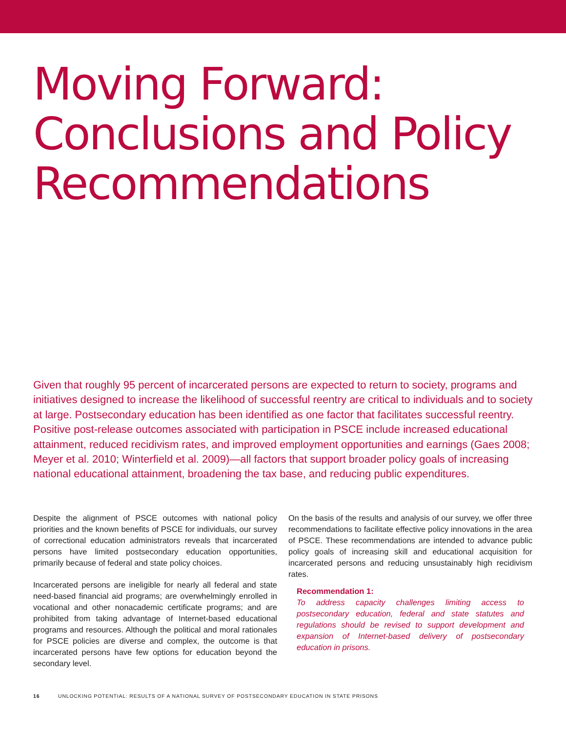Moving Forward:
Conclusions and Policy
Recommendations
Given that roughly 95 percent of incarcerated persons are expected to return to society, programs and initiatives designed to increase the likelihood of successful reentry are critical to individuals and to society at large. Postsecondary education has been identified as one factor that facilitates successful reentry. Positive post-release outcomes associated with participation in PSCE include increased educational attainment, reduced recidivism rates, and improved employment opportunities and earnings (Gaes 2008; Meyer et al. 2010; Winterfield et al. 2009)—all factors that support broader policy goals of increasing national educational attainment, broadening the tax base, and reducing public expenditures.
Despite the alignment of PSCE outcomes with national policy priorities and the known benefits of PSCE for individuals, our survey of correctional education administrators reveals that incarcerated persons have limited postsecondary education opportunities, primarily because of federal and state policy choices.
Incarcerated persons are ineligible for nearly all federal and state need-based financial aid programs; are overwhelmingly enrolled in vocational and other nonacademic certificate programs; and are prohibited from taking advantage of Internet-based educational programs and resources. Although the political and moral rationales for PSCE policies are diverse and complex, the outcome is that incarcerated persons have few options for education beyond the secondary level.
On the basis of the results and analysis of our survey, we offer three recommendations to facilitate effective policy innovations in the area of PSCE. These recommendations are intended to advance public policy goals of increasing skill and educational acquisition for incarcerated persons and reducing unsustainably high recidivism rates.
Recommendation 1:
To address capacity challenges limiting access to postsecondary education, federal and state statutes and regulations should be revised to support development and expansion of Internet-based delivery of postsecondary education in prisons.
16 UNLOCKING POTENTIAL: RESULTS OF A NATIONAL SURVEY OF POSTSECONDARY EDUCATION IN STATE PRISONS